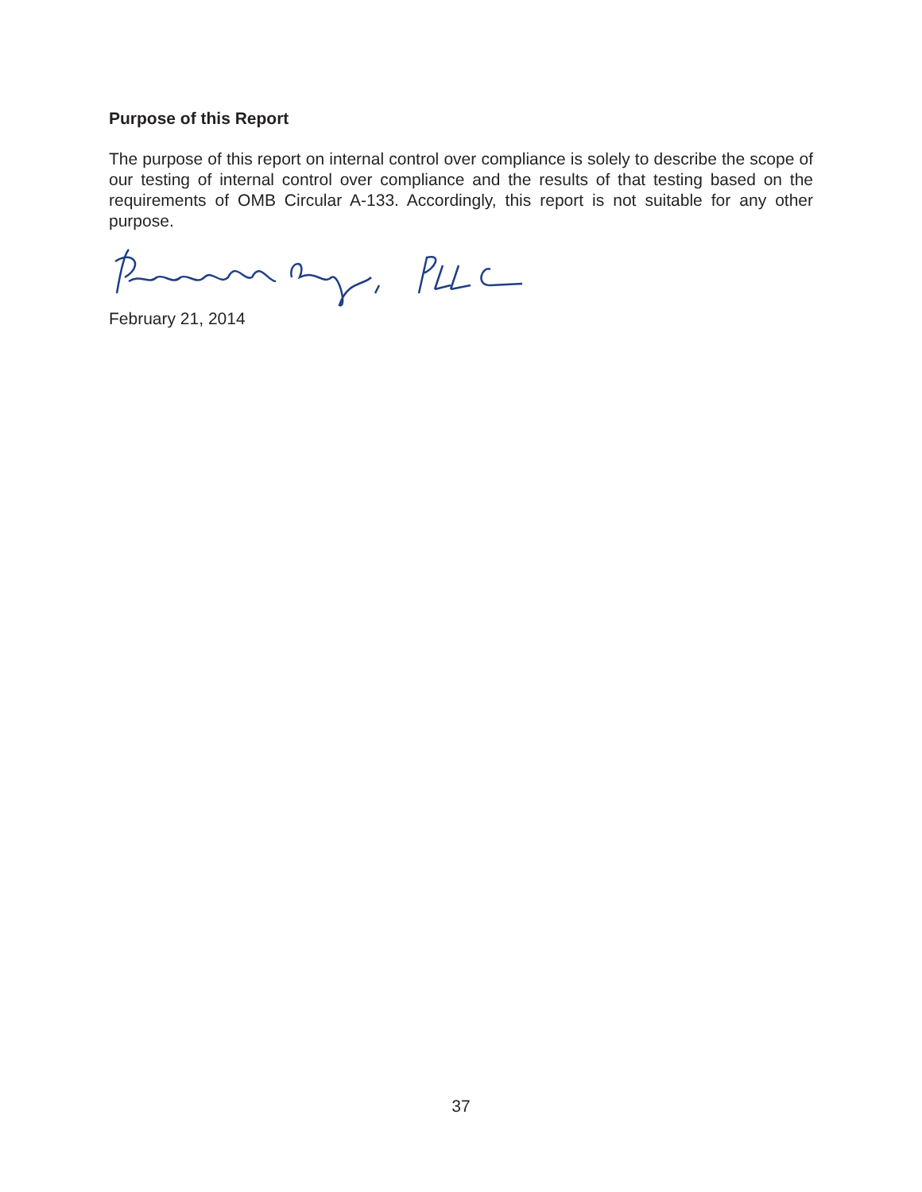Purpose of this Report
The purpose of this report on internal control over compliance is solely to describe the scope of our testing of internal control over compliance and the results of that testing based on the requirements of OMB Circular A-133. Accordingly, this report is not suitable for any other purpose.
February 21, 2014
37